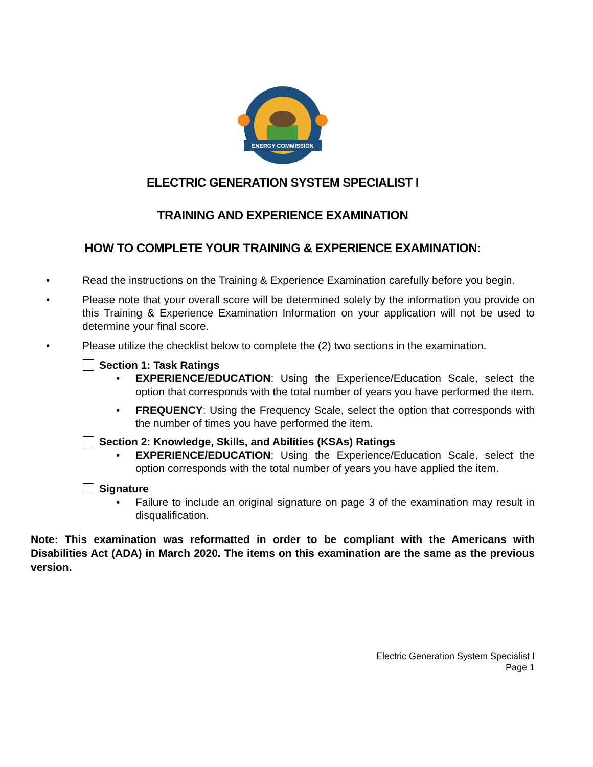ENERGY COMMISSION
ELECTRIC GENERATION SYSTEM SPECIALIST I
TRAINING AND EXPERIENCE EXAMINATION
HOW TO COMPLETE YOUR TRAINING & EXPERIENCE EXAMINATION:
• Read the instructions on the Training & Experience Examination carefully before you begin.
• Please note that your overall score will be determined solely by the information you provide on this Training & Experience Examination Information on your application will not be used to determine your final score.
• Please utilize the checklist below to complete the (2) two sections in the examination.
Section 1: Task Ratings
• EXPERIENCE/EDUCATION: Using the Experience/Education Scale, select the option that corresponds with the total number of years you have performed the item.
• FREQUENCY: Using the Frequency Scale, select the option that corresponds with the number of times you have performed the item.
Section 2: Knowledge, Skills, and Abilities (KSAs) Ratings
• EXPERIENCE/EDUCATION: Using the Experience/Education Scale, select the option corresponds with the total number of years you have applied the item.
Signature
• Failure to include an original signature on page 3 of the examination may result in disqualification.
Note: This examination was reformatted in order to be compliant with the Americans with Disabilities Act (ADA) in March 2020. The items on this examination are the same as the previous version.
Electric Generation System Specialist I
Page 1